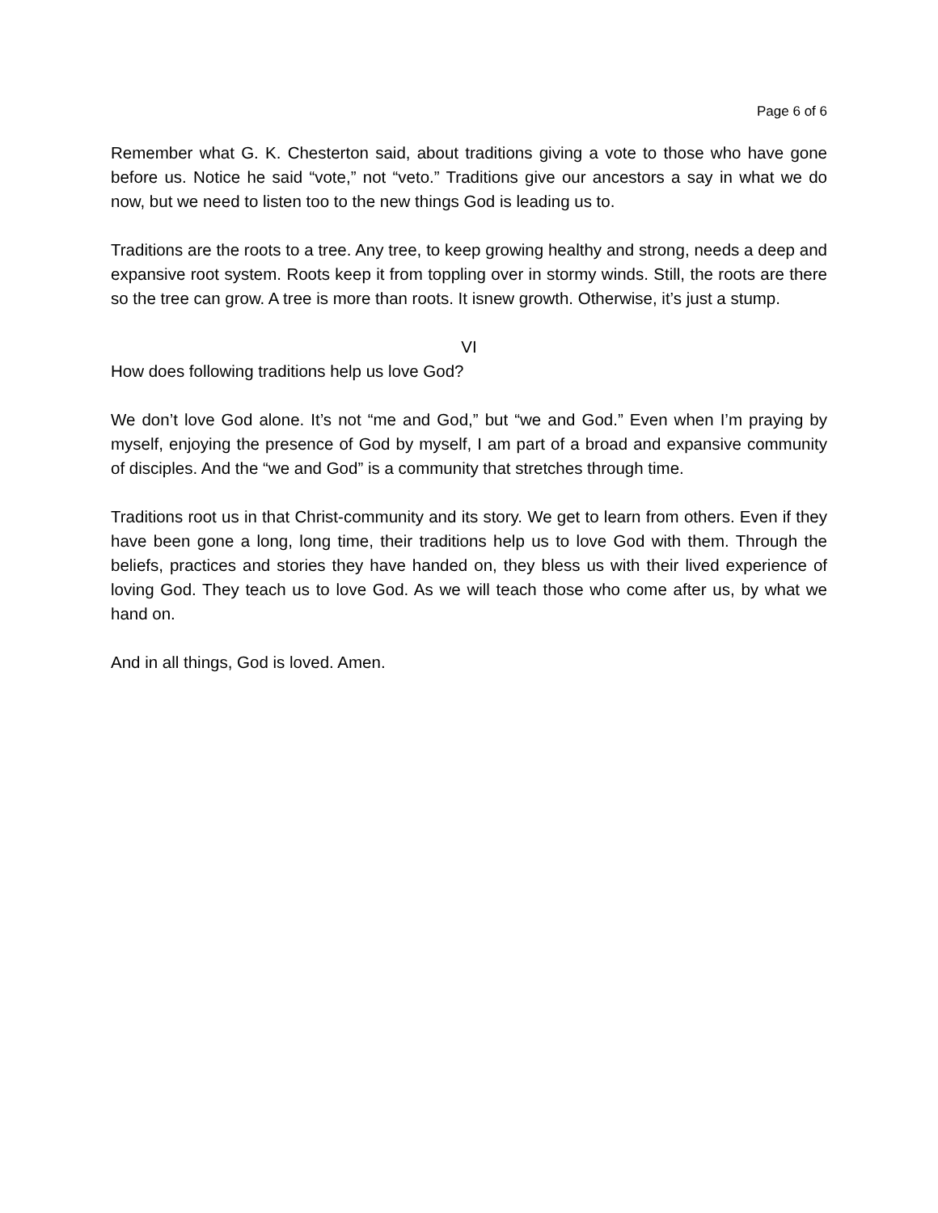Page 6 of 6
Remember what G. K. Chesterton said, about traditions giving a vote to those who have gone before us. Notice he said “vote,” not “veto.” Traditions give our ancestors a say in what we do now, but we need to listen too to the new things God is leading us to.
Traditions are the roots to a tree. Any tree, to keep growing healthy and strong, needs a deep and expansive root system. Roots keep it from toppling over in stormy winds. Still, the roots are there so the tree can grow. A tree is more than roots. It isnew growth. Otherwise, it’s just a stump.
VI
How does following traditions help us love God?
We don’t love God alone. It’s not “me and God,” but “we and God.” Even when I’m praying by myself, enjoying the presence of God by myself, I am part of a broad and expansive community of disciples. And the “we and God” is a community that stretches through time.
Traditions root us in that Christ-community and its story. We get to learn from others. Even if they have been gone a long, long time, their traditions help us to love God with them. Through the beliefs, practices and stories they have handed on, they bless us with their lived experience of loving God. They teach us to love God. As we will teach those who come after us, by what we hand on.
And in all things, God is loved. Amen.